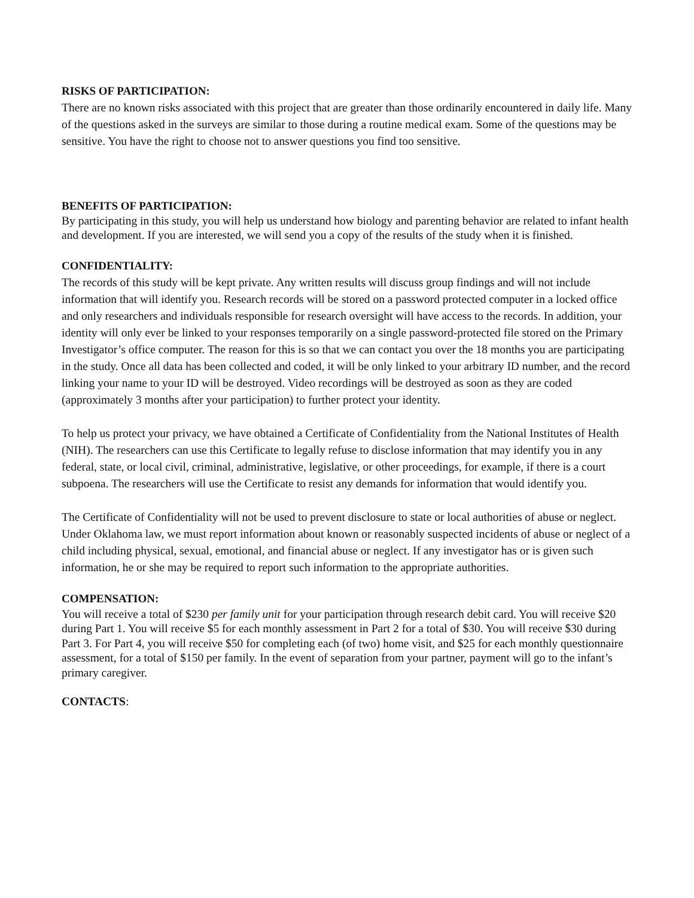RISKS OF PARTICIPATION:
There are no known risks associated with this project that are greater than those ordinarily encountered in daily life. Many of the questions asked in the surveys are similar to those during a routine medical exam. Some of the questions may be sensitive. You have the right to choose not to answer questions you find too sensitive.
BENEFITS OF PARTICIPATION:
By participating in this study, you will help us understand how biology and parenting behavior are related to infant health and development. If you are interested, we will send you a copy of the results of the study when it is finished.
CONFIDENTIALITY:
The records of this study will be kept private. Any written results will discuss group findings and will not include information that will identify you. Research records will be stored on a password protected computer in a locked office and only researchers and individuals responsible for research oversight will have access to the records. In addition, your identity will only ever be linked to your responses temporarily on a single password-protected file stored on the Primary Investigator’s office computer. The reason for this is so that we can contact you over the 18 months you are participating in the study. Once all data has been collected and coded, it will be only linked to your arbitrary ID number, and the record linking your name to your ID will be destroyed. Video recordings will be destroyed as soon as they are coded (approximately 3 months after your participation) to further protect your identity.
To help us protect your privacy, we have obtained a Certificate of Confidentiality from the National Institutes of Health (NIH). The researchers can use this Certificate to legally refuse to disclose information that may identify you in any federal, state, or local civil, criminal, administrative, legislative, or other proceedings, for example, if there is a court subpoena. The researchers will use the Certificate to resist any demands for information that would identify you.
The Certificate of Confidentiality will not be used to prevent disclosure to state or local authorities of abuse or neglect. Under Oklahoma law, we must report information about known or reasonably suspected incidents of abuse or neglect of a child including physical, sexual, emotional, and financial abuse or neglect. If any investigator has or is given such information, he or she may be required to report such information to the appropriate authorities.
COMPENSATION:
You will receive a total of $230 per family unit for your participation through research debit card. You will receive $20 during Part 1. You will receive $5 for each monthly assessment in Part 2 for a total of $30. You will receive $30 during Part 3. For Part 4, you will receive $50 for completing each (of two) home visit, and $25 for each monthly questionnaire assessment, for a total of $150 per family. In the event of separation from your partner, payment will go to the infant’s primary caregiver.
CONTACTS: